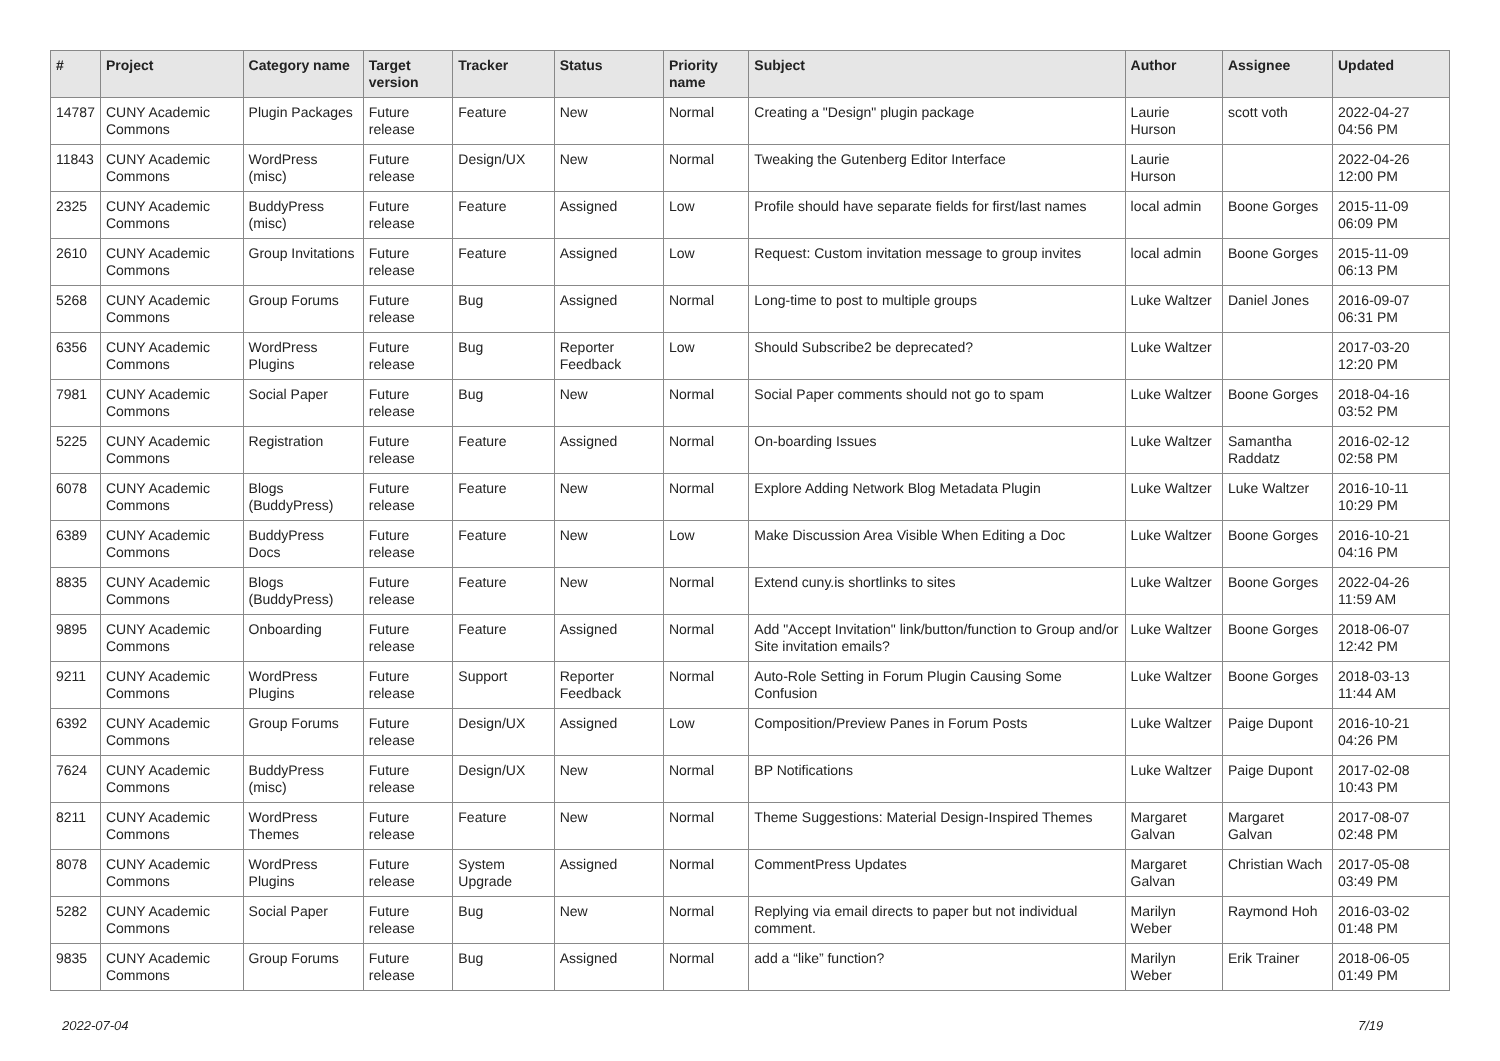| # | Project | Category name | Target version | Tracker | Status | Priority name | Subject | Author | Assignee | Updated |
| --- | --- | --- | --- | --- | --- | --- | --- | --- | --- | --- |
| 14787 | CUNY Academic Commons | Plugin Packages | Future release | Feature | New | Normal | Creating a "Design" plugin package | Laurie Hurson | scott voth | 2022-04-27 04:56 PM |
| 11843 | CUNY Academic Commons | WordPress (misc) | Future release | Design/UX | New | Normal | Tweaking the Gutenberg Editor Interface | Laurie Hurson | | 2022-04-26 12:00 PM |
| 2325 | CUNY Academic Commons | BuddyPress (misc) | Future release | Feature | Assigned | Low | Profile should have separate fields for first/last names | local admin | Boone Gorges | 2015-11-09 06:09 PM |
| 2610 | CUNY Academic Commons | Group Invitations | Future release | Feature | Assigned | Low | Request: Custom invitation message to group invites | local admin | Boone Gorges | 2015-11-09 06:13 PM |
| 5268 | CUNY Academic Commons | Group Forums | Future release | Bug | Assigned | Normal | Long-time to post to multiple groups | Luke Waltzer | Daniel Jones | 2016-09-07 06:31 PM |
| 6356 | CUNY Academic Commons | WordPress Plugins | Future release | Bug | Reporter Feedback | Low | Should Subscribe2 be deprecated? | Luke Waltzer | | 2017-03-20 12:20 PM |
| 7981 | CUNY Academic Commons | Social Paper | Future release | Bug | New | Normal | Social Paper comments should not go to spam | Luke Waltzer | Boone Gorges | 2018-04-16 03:52 PM |
| 5225 | CUNY Academic Commons | Registration | Future release | Feature | Assigned | Normal | On-boarding Issues | Luke Waltzer | Samantha Raddatz | 2016-02-12 02:58 PM |
| 6078 | CUNY Academic Commons | Blogs (BuddyPress) | Future release | Feature | New | Normal | Explore Adding Network Blog Metadata Plugin | Luke Waltzer | Luke Waltzer | 2016-10-11 10:29 PM |
| 6389 | CUNY Academic Commons | BuddyPress Docs | Future release | Feature | New | Low | Make Discussion Area Visible When Editing a Doc | Luke Waltzer | Boone Gorges | 2016-10-21 04:16 PM |
| 8835 | CUNY Academic Commons | Blogs (BuddyPress) | Future release | Feature | New | Normal | Extend cuny.is shortlinks to sites | Luke Waltzer | Boone Gorges | 2022-04-26 11:59 AM |
| 9895 | CUNY Academic Commons | Onboarding | Future release | Feature | Assigned | Normal | Add "Accept Invitation" link/button/function to Group and/or Site invitation emails? | Luke Waltzer | Boone Gorges | 2018-06-07 12:42 PM |
| 9211 | CUNY Academic Commons | WordPress Plugins | Future release | Support | Reporter Feedback | Normal | Auto-Role Setting in Forum Plugin Causing Some Confusion | Luke Waltzer | Boone Gorges | 2018-03-13 11:44 AM |
| 6392 | CUNY Academic Commons | Group Forums | Future release | Design/UX | Assigned | Low | Composition/Preview Panes in Forum Posts | Luke Waltzer | Paige Dupont | 2016-10-21 04:26 PM |
| 7624 | CUNY Academic Commons | BuddyPress (misc) | Future release | Design/UX | New | Normal | BP Notifications | Luke Waltzer | Paige Dupont | 2017-02-08 10:43 PM |
| 8211 | CUNY Academic Commons | WordPress Themes | Future release | Feature | New | Normal | Theme Suggestions: Material Design-Inspired Themes | Margaret Galvan | Margaret Galvan | 2017-08-07 02:48 PM |
| 8078 | CUNY Academic Commons | WordPress Plugins | Future release | System Upgrade | Assigned | Normal | CommentPress Updates | Margaret Galvan | Christian Wach | 2017-05-08 03:49 PM |
| 5282 | CUNY Academic Commons | Social Paper | Future release | Bug | New | Normal | Replying via email directs to paper but not individual comment. | Marilyn Weber | Raymond Hoh | 2016-03-02 01:48 PM |
| 9835 | CUNY Academic Commons | Group Forums | Future release | Bug | Assigned | Normal | add a “like” function? | Marilyn Weber | Erik Trainer | 2018-06-05 01:49 PM |
2022-07-04 7/19